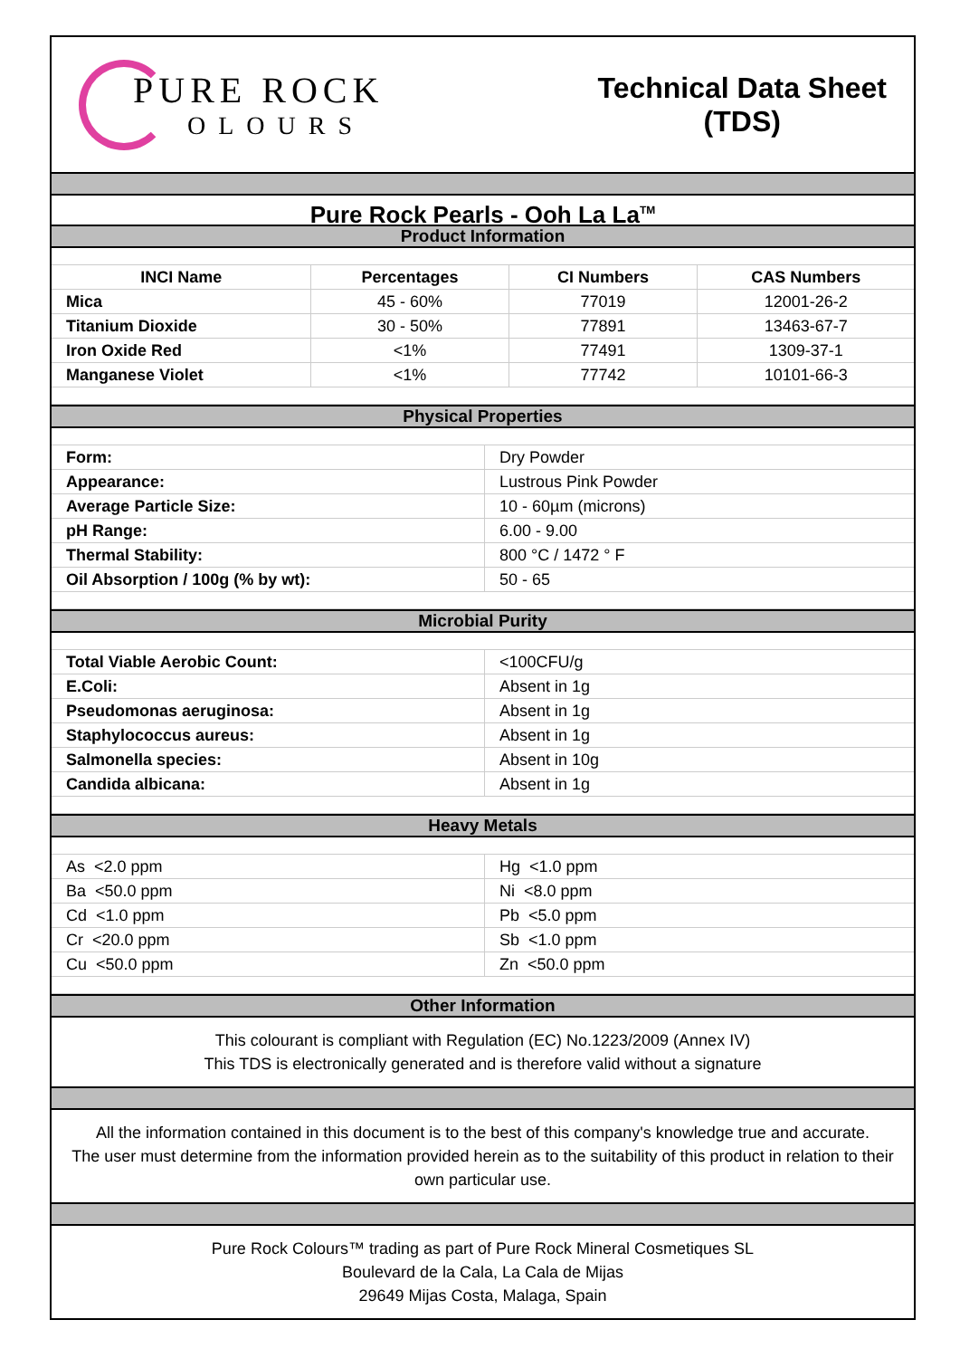PURE ROCK
OLOURS
Technical Data Sheet
(TDS)
Pure Rock Pearls - Ooh La La<sup>TM</sup>
Product Information
| INCI Name | Percentages | CI Numbers | CAS Numbers |
| --- | --- | --- | --- |
| Mica | 45 - 60% | 77019 | 12001-26-2 |
| Titanium Dioxide | 30 - 50% | 77891 | 13463-67-7 |
| Iron Oxide Red | <1% | 77491 | 1309-37-1 |
| Manganese Violet | <1% | 77742 | 10101-66-3 |
Physical Properties
| Form: | Dry Powder |
| Appearance: | Lustrous Pink Powder |
| Average Particle Size: | 10 - 60µm (microns) |
| pH Range: | 6.00 - 9.00 |
| Thermal Stability: | 800 °C / 1472 ° F |
| Oil Absorption / 100g (% by wt): | 50 - 65 |
Microbial Purity
| Total Viable Aerobic Count: | <100CFU/g |
| E.Coli: | Absent in 1g |
| Pseudomonas aeruginosa: | Absent in 1g |
| Staphylococcus aureus: | Absent in 1g |
| Salmonella species: | Absent in 10g |
| Candida albicana: | Absent in 1g |
Heavy Metals
| As <2.0 ppm | Hg <1.0 ppm |
| Ba <50.0 ppm | Ni <8.0 ppm |
| Cd <1.0 ppm | Pb <5.0 ppm |
| Cr <20.0 ppm | Sb <1.0 ppm |
| Cu <50.0 ppm | Zn <50.0 ppm |
Other Information
This colourant is compliant with Regulation (EC) No.1223/2009 (Annex IV)
This TDS is electronically generated and is therefore valid without a signature
All the information contained in this document is to the best of this company's knowledge true and accurate.
The user must determine from the information provided herein as to the suitability of this product in relation to their own particular use.
Pure Rock Colours™ trading as part of Pure Rock Mineral Cosmetiques SL
Boulevard de la Cala, La Cala de Mijas
29649 Mijas Costa, Malaga, Spain